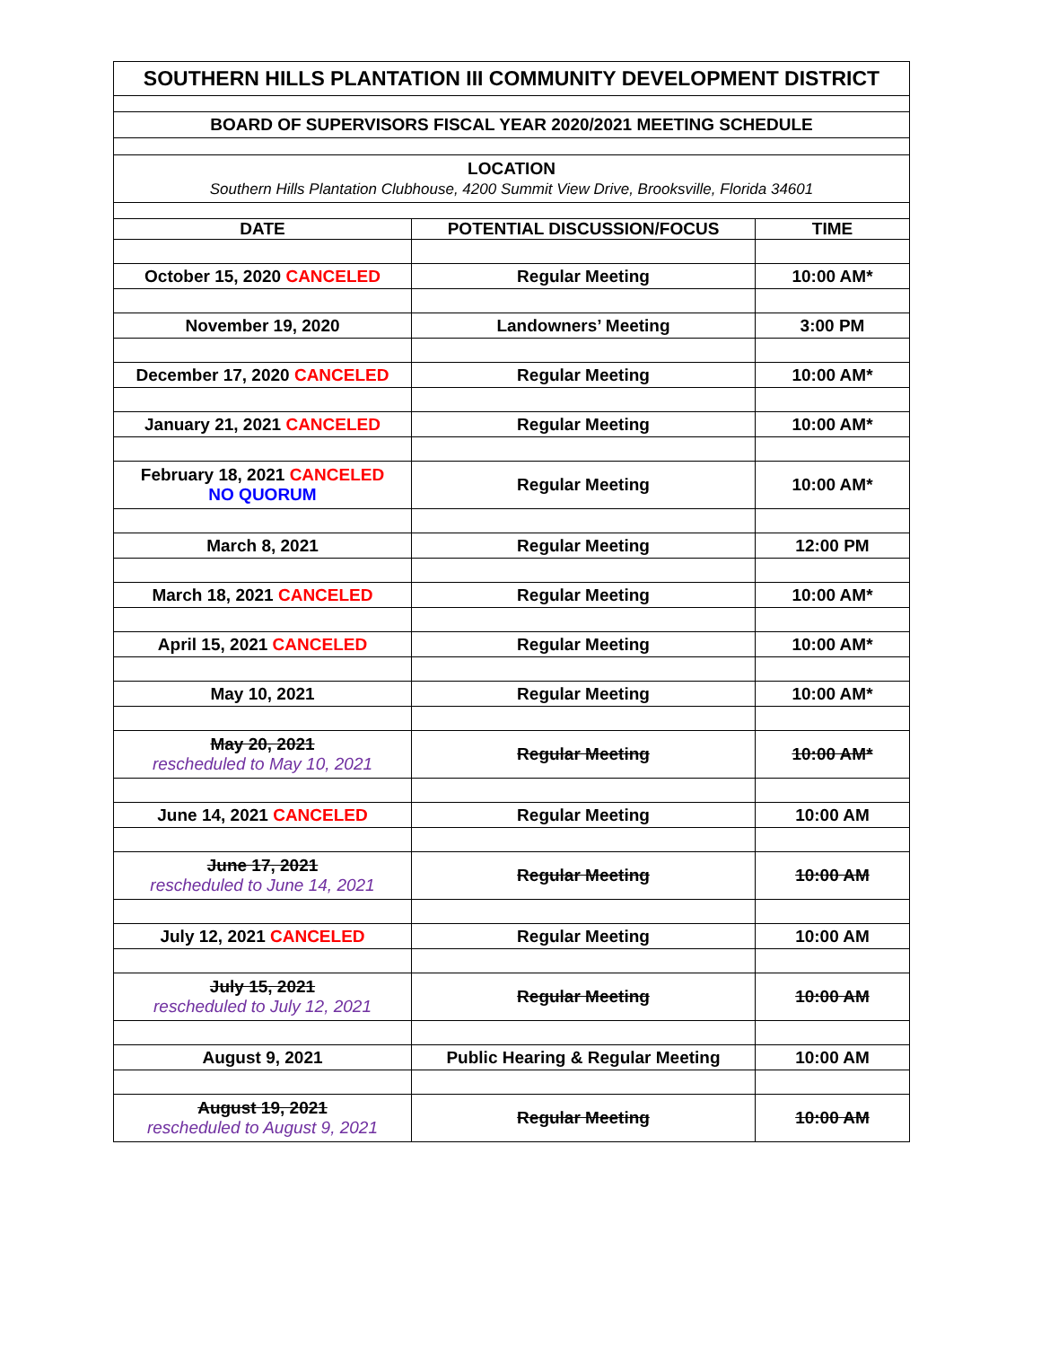| SOUTHERN HILLS PLANTATION III COMMUNITY DEVELOPMENT DISTRICT | | |
| BOARD OF SUPERVISORS FISCAL YEAR 2020/2021 MEETING SCHEDULE | | |
| LOCATION Southern Hills Plantation Clubhouse, 4200 Summit View Drive, Brooksville, Florida 34601 | | |
| DATE | POTENTIAL DISCUSSION/FOCUS | TIME |
| October 15, 2020 CANCELED | Regular Meeting | 10:00 AM* |
| November 19, 2020 | Landowners’ Meeting | 3:00 PM |
| December 17, 2020 CANCELED | Regular Meeting | 10:00 AM* |
| January 21, 2021 CANCELED | Regular Meeting | 10:00 AM* |
| February 18, 2021 CANCELED NO QUORUM | Regular Meeting | 10:00 AM* |
| March 8, 2021 | Regular Meeting | 12:00 PM |
| March 18, 2021 CANCELED | Regular Meeting | 10:00 AM* |
| April 15, 2021 CANCELED | Regular Meeting | 10:00 AM* |
| May 10, 2021 | Regular Meeting | 10:00 AM* |
| May 20, 2021 rescheduled to May 10, 2021 | Regular Meeting | 10:00 AM* |
| June 14, 2021 CANCELED | Regular Meeting | 10:00 AM |
| June 17, 2021 rescheduled to June 14, 2021 | Regular Meeting | 10:00 AM |
| July 12, 2021 CANCELED | Regular Meeting | 10:00 AM |
| July 15, 2021 rescheduled to July 12, 2021 | Regular Meeting | 10:00 AM |
| August 9, 2021 | Public Hearing & Regular Meeting | 10:00 AM |
| August 19, 2021 rescheduled to August 9, 2021 | Regular Meeting | 10:00 AM |